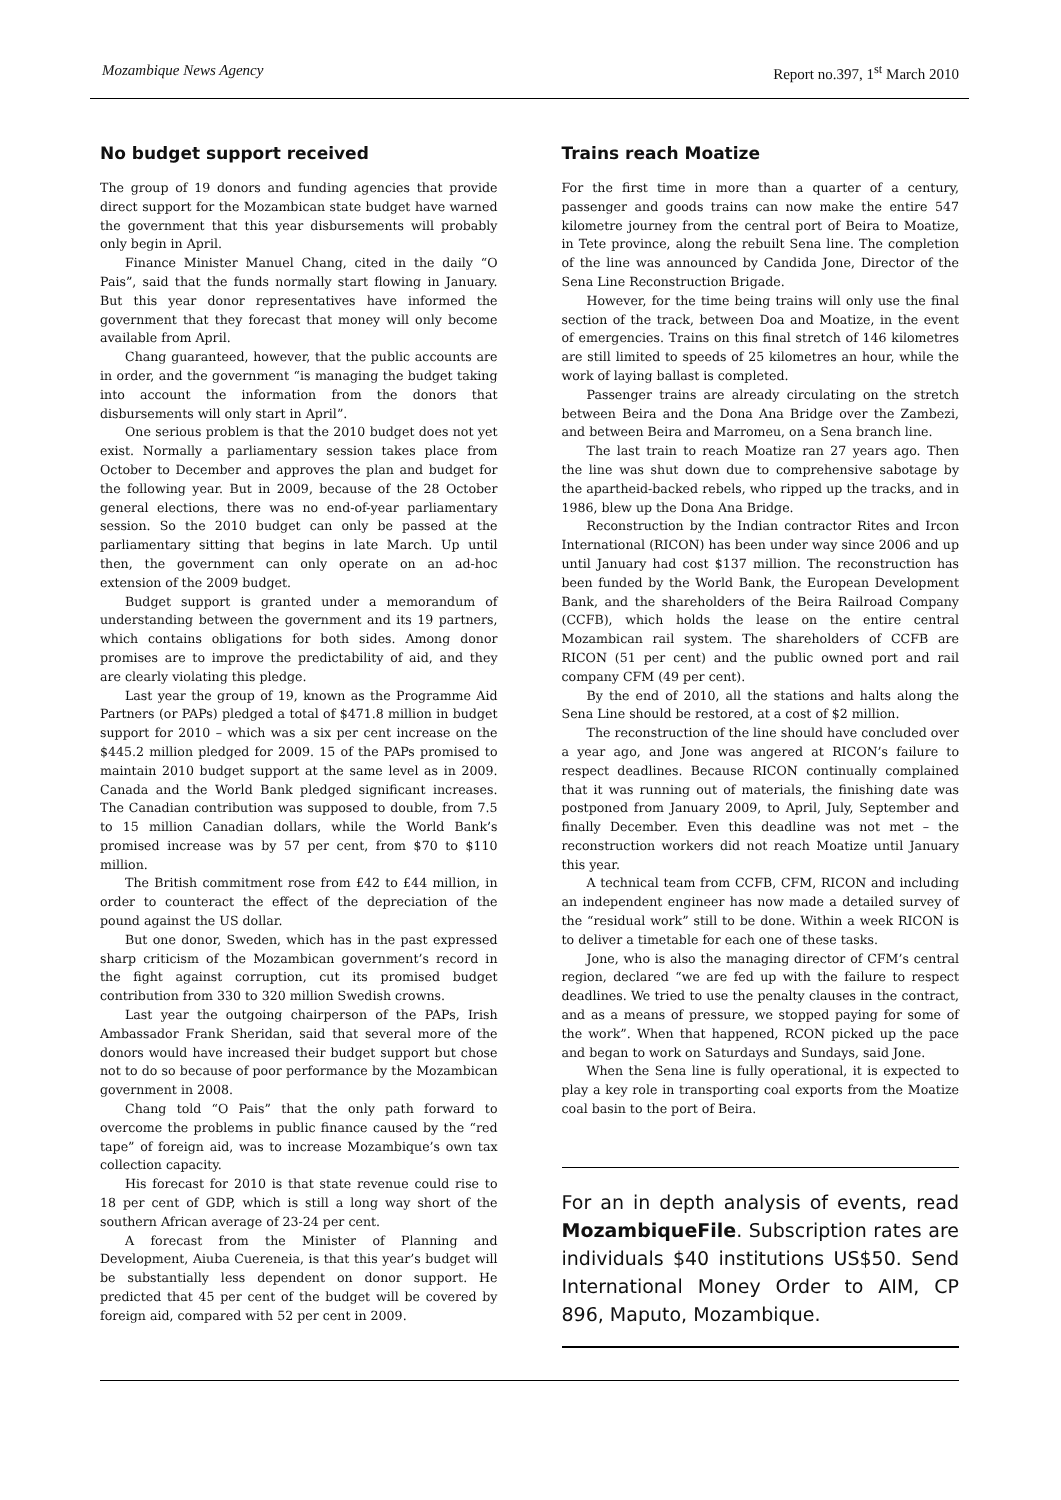Mozambique News Agency Report no.397, 1<sup>st</sup> March 2010
No budget support received
The group of 19 donors and funding agencies that provide direct support for the Mozambican state budget have warned the government that this year disbursements will probably only begin in April.
Finance Minister Manuel Chang, cited in the daily “O Pais”, said that the funds normally start flowing in January. But this year donor representatives have informed the government that they forecast that money will only become available from April.
Chang guaranteed, however, that the public accounts are in order, and the government “is managing the budget taking into account the information from the donors that disbursements will only start in April”.
One serious problem is that the 2010 budget does not yet exist. Normally a parliamentary session takes place from October to December and approves the plan and budget for the following year. But in 2009, because of the 28 October general elections, there was no end-of-year parliamentary session. So the 2010 budget can only be passed at the parliamentary sitting that begins in late March. Up until then, the government can only operate on an ad-hoc extension of the 2009 budget.
Budget support is granted under a memorandum of understanding between the government and its 19 partners, which contains obligations for both sides. Among donor promises are to improve the predictability of aid, and they are clearly violating this pledge.
Last year the group of 19, known as the Programme Aid Partners (or PAPs) pledged a total of $471.8 million in budget support for 2010 – which was a six per cent increase on the $445.2 million pledged for 2009. 15 of the PAPs promised to maintain 2010 budget support at the same level as in 2009. Canada and the World Bank pledged significant increases. The Canadian contribution was supposed to double, from 7.5 to 15 million Canadian dollars, while the World Bank’s promised increase was by 57 per cent, from $70 to $110 million.
The British commitment rose from £42 to £44 million, in order to counteract the effect of the depreciation of the pound against the US dollar.
But one donor, Sweden, which has in the past expressed sharp criticism of the Mozambican government’s record in the fight against corruption, cut its promised budget contribution from 330 to 320 million Swedish crowns.
Last year the outgoing chairperson of the PAPs, Irish Ambassador Frank Sheridan, said that several more of the donors would have increased their budget support but chose not to do so because of poor performance by the Mozambican government in 2008.
Chang told “O Pais” that the only path forward to overcome the problems in public finance caused by the “red tape” of foreign aid, was to increase Mozambique’s own tax collection capacity.
His forecast for 2010 is that state revenue could rise to 18 per cent of GDP, which is still a long way short of the southern African average of 23-24 per cent.
A forecast from the Minister of Planning and Development, Aiuba Cuereneia, is that this year’s budget will be substantially less dependent on donor support. He predicted that 45 per cent of the budget will be covered by foreign aid, compared with 52 per cent in 2009.
Trains reach Moatize
For the first time in more than a quarter of a century, passenger and goods trains can now make the entire 547 kilometre journey from the central port of Beira to Moatize, in Tete province, along the rebuilt Sena line. The completion of the line was announced by Candida Jone, Director of the Sena Line Reconstruction Brigade.
However, for the time being trains will only use the final section of the track, between Doa and Moatize, in the event of emergencies. Trains on this final stretch of 146 kilometres are still limited to speeds of 25 kilometres an hour, while the work of laying ballast is completed.
Passenger trains are already circulating on the stretch between Beira and the Dona Ana Bridge over the Zambezi, and between Beira and Marromeu, on a Sena branch line.
The last train to reach Moatize ran 27 years ago. Then the line was shut down due to comprehensive sabotage by the apartheid-backed rebels, who ripped up the tracks, and in 1986, blew up the Dona Ana Bridge.
Reconstruction by the Indian contractor Rites and Ircon International (RICON) has been under way since 2006 and up until January had cost $137 million. The reconstruction has been funded by the World Bank, the European Development Bank, and the shareholders of the Beira Railroad Company (CCFB), which holds the lease on the entire central Mozambican rail system. The shareholders of CCFB are RICON (51 per cent) and the public owned port and rail company CFM (49 per cent).
By the end of 2010, all the stations and halts along the Sena Line should be restored, at a cost of $2 million.
The reconstruction of the line should have concluded over a year ago, and Jone was angered at RICON’s failure to respect deadlines. Because RICON continually complained that it was running out of materials, the finishing date was postponed from January 2009, to April, July, September and finally December. Even this deadline was not met – the reconstruction workers did not reach Moatize until January this year.
A technical team from CCFB, CFM, RICON and including an independent engineer has now made a detailed survey of the “residual work” still to be done. Within a week RICON is to deliver a timetable for each one of these tasks.
Jone, who is also the managing director of CFM’s central region, declared “we are fed up with the failure to respect deadlines. We tried to use the penalty clauses in the contract, and as a means of pressure, we stopped paying for some of the work”. When that happened, RCON picked up the pace and began to work on Saturdays and Sundays, said Jone.
When the Sena line is fully operational, it is expected to play a key role in transporting coal exports from the Moatize coal basin to the port of Beira.
For an in depth analysis of events, read MozambiqueFile. Subscription rates are individuals $40 institutions US$50. Send International Money Order to AIM, CP 896, Maputo, Mozambique.